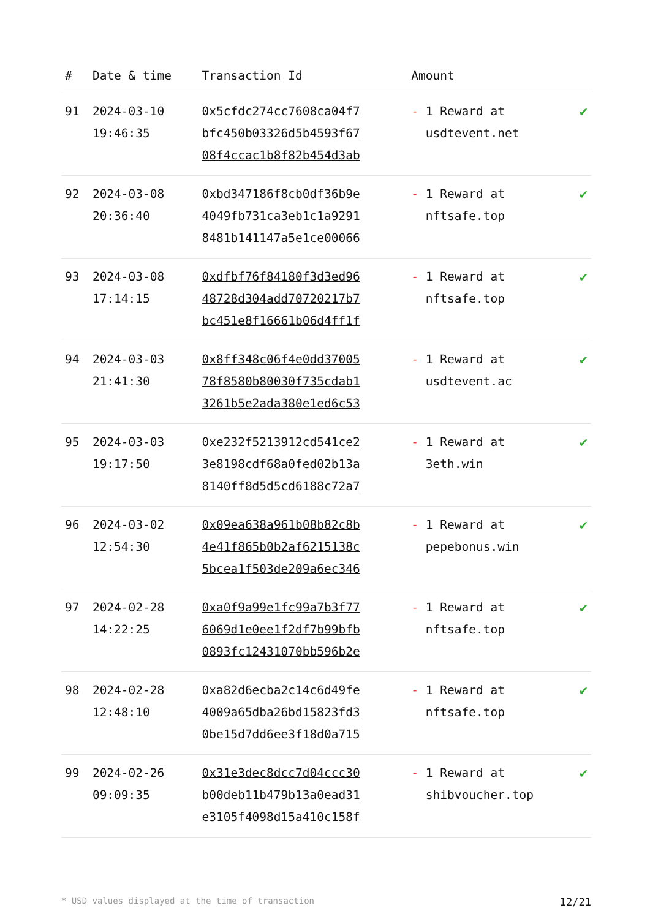| # | Date & time | Transaction Id | Amount | |
| --- | --- | --- | --- | --- |
| 91 | 2024-03-10 19:46:35 | 0x5cfdc274cc7608ca04f7 bfc450b03326d5b4593f67 08f4ccac1b8f82b454d3ab | - 1 Reward at usdtevent.net | ✔ |
| 92 | 2024-03-08 20:36:40 | 0xbd347186f8cb0df36b9e 4049fb731ca3eb1c1a9291 8481b141147a5e1ce00066 | - 1 Reward at nftsafe.top | ✔ |
| 93 | 2024-03-08 17:14:15 | 0xdfbf76f84180f3d3ed96 48728d304add70720217b7 bc451e8f16661b06d4ff1f | - 1 Reward at nftsafe.top | ✔ |
| 94 | 2024-03-03 21:41:30 | 0x8ff348c06f4e0dd37005 78f8580b80030f735cdab1 3261b5e2ada380e1ed6c53 | - 1 Reward at usdtevent.ac | ✔ |
| 95 | 2024-03-03 19:17:50 | 0xe232f5213912cd541ce2 3e8198cdf68a0fed02b13a 8140ff8d5d5cd6188c72a7 | - 1 Reward at 3eth.win | ✔ |
| 96 | 2024-03-02 12:54:30 | 0x09ea638a961b08b82c8b 4e41f865b0b2af6215138c 5bcea1f503de209a6ec346 | - 1 Reward at pepebonus.win | ✔ |
| 97 | 2024-02-28 14:22:25 | 0xa0f9a99e1fc99a7b3f77 6069d1e0ee1f2df7b99bfb 0893fc12431070bb596b2e | - 1 Reward at nftsafe.top | ✔ |
| 98 | 2024-02-28 12:48:10 | 0xa82d6ecba2c14c6d49fe 4009a65dba26bd15823fd3 0be15d7dd6ee3f18d0a715 | - 1 Reward at nftsafe.top | ✔ |
| 99 | 2024-02-26 09:09:35 | 0x31e3dec8dcc7d04ccc30 b00deb11b479b13a0ead31 e3105f4098d15a410c158f | - 1 Reward at shibvoucher.top | ✔ |
* USD values displayed at the time of transaction 12/21